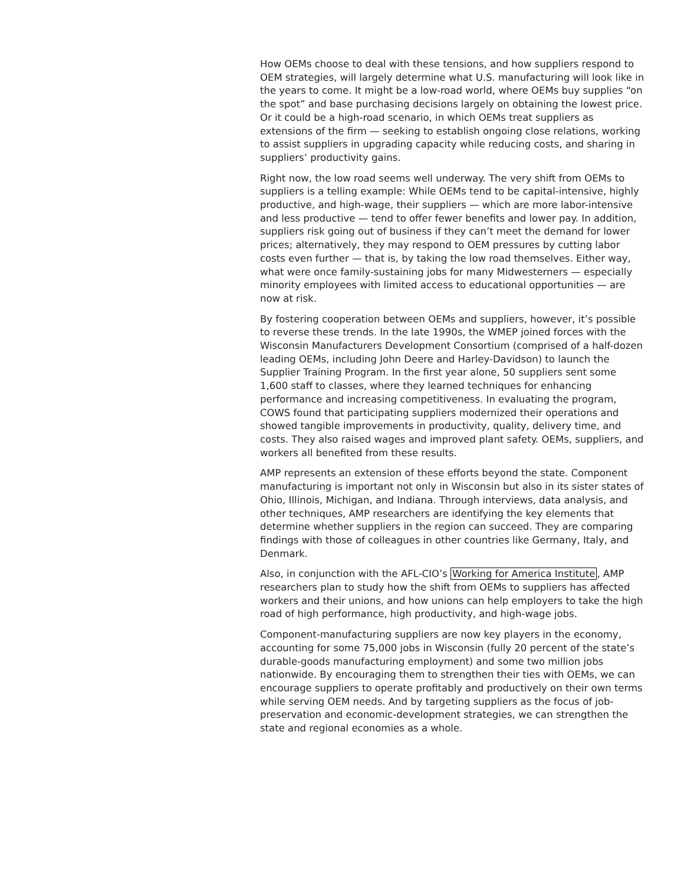How OEMs choose to deal with these tensions, and how suppliers respond to OEM strategies, will largely determine what U.S. manufacturing will look like in the years to come. It might be a low-road world, where OEMs buy supplies “on the spot” and base purchasing decisions largely on obtaining the lowest price. Or it could be a high-road scenario, in which OEMs treat suppliers as extensions of the firm — seeking to establish ongoing close relations, working to assist suppliers in upgrading capacity while reducing costs, and sharing in suppliers’ productivity gains.
Right now, the low road seems well underway. The very shift from OEMs to suppliers is a telling example: While OEMs tend to be capital-intensive, highly productive, and high-wage, their suppliers — which are more labor-intensive and less productive — tend to offer fewer benefits and lower pay. In addition, suppliers risk going out of business if they can’t meet the demand for lower prices; alternatively, they may respond to OEM pressures by cutting labor costs even further — that is, by taking the low road themselves. Either way, what were once family-sustaining jobs for many Midwesterners — especially minority employees with limited access to educational opportunities — are now at risk.
By fostering cooperation between OEMs and suppliers, however, it’s possible to reverse these trends. In the late 1990s, the WMEP joined forces with the Wisconsin Manufacturers Development Consortium (comprised of a half-dozen leading OEMs, including John Deere and Harley-Davidson) to launch the Supplier Training Program. In the first year alone, 50 suppliers sent some 1,600 staff to classes, where they learned techniques for enhancing performance and increasing competitiveness. In evaluating the program, COWS found that participating suppliers modernized their operations and showed tangible improvements in productivity, quality, delivery time, and costs. They also raised wages and improved plant safety. OEMs, suppliers, and workers all benefited from these results.
AMP represents an extension of these efforts beyond the state. Component manufacturing is important not only in Wisconsin but also in its sister states of Ohio, Illinois, Michigan, and Indiana. Through interviews, data analysis, and other techniques, AMP researchers are identifying the key elements that determine whether suppliers in the region can succeed. They are comparing findings with those of colleagues in other countries like Germany, Italy, and Denmark.
Also, in conjunction with the AFL-CIO’s Working for America Institute, AMP researchers plan to study how the shift from OEMs to suppliers has affected workers and their unions, and how unions can help employers to take the high road of high performance, high productivity, and high-wage jobs.
Component-manufacturing suppliers are now key players in the economy, accounting for some 75,000 jobs in Wisconsin (fully 20 percent of the state’s durable-goods manufacturing employment) and some two million jobs nationwide. By encouraging them to strengthen their ties with OEMs, we can encourage suppliers to operate profitably and productively on their own terms while serving OEM needs. And by targeting suppliers as the focus of job-preservation and economic-development strategies, we can strengthen the state and regional economies as a whole.